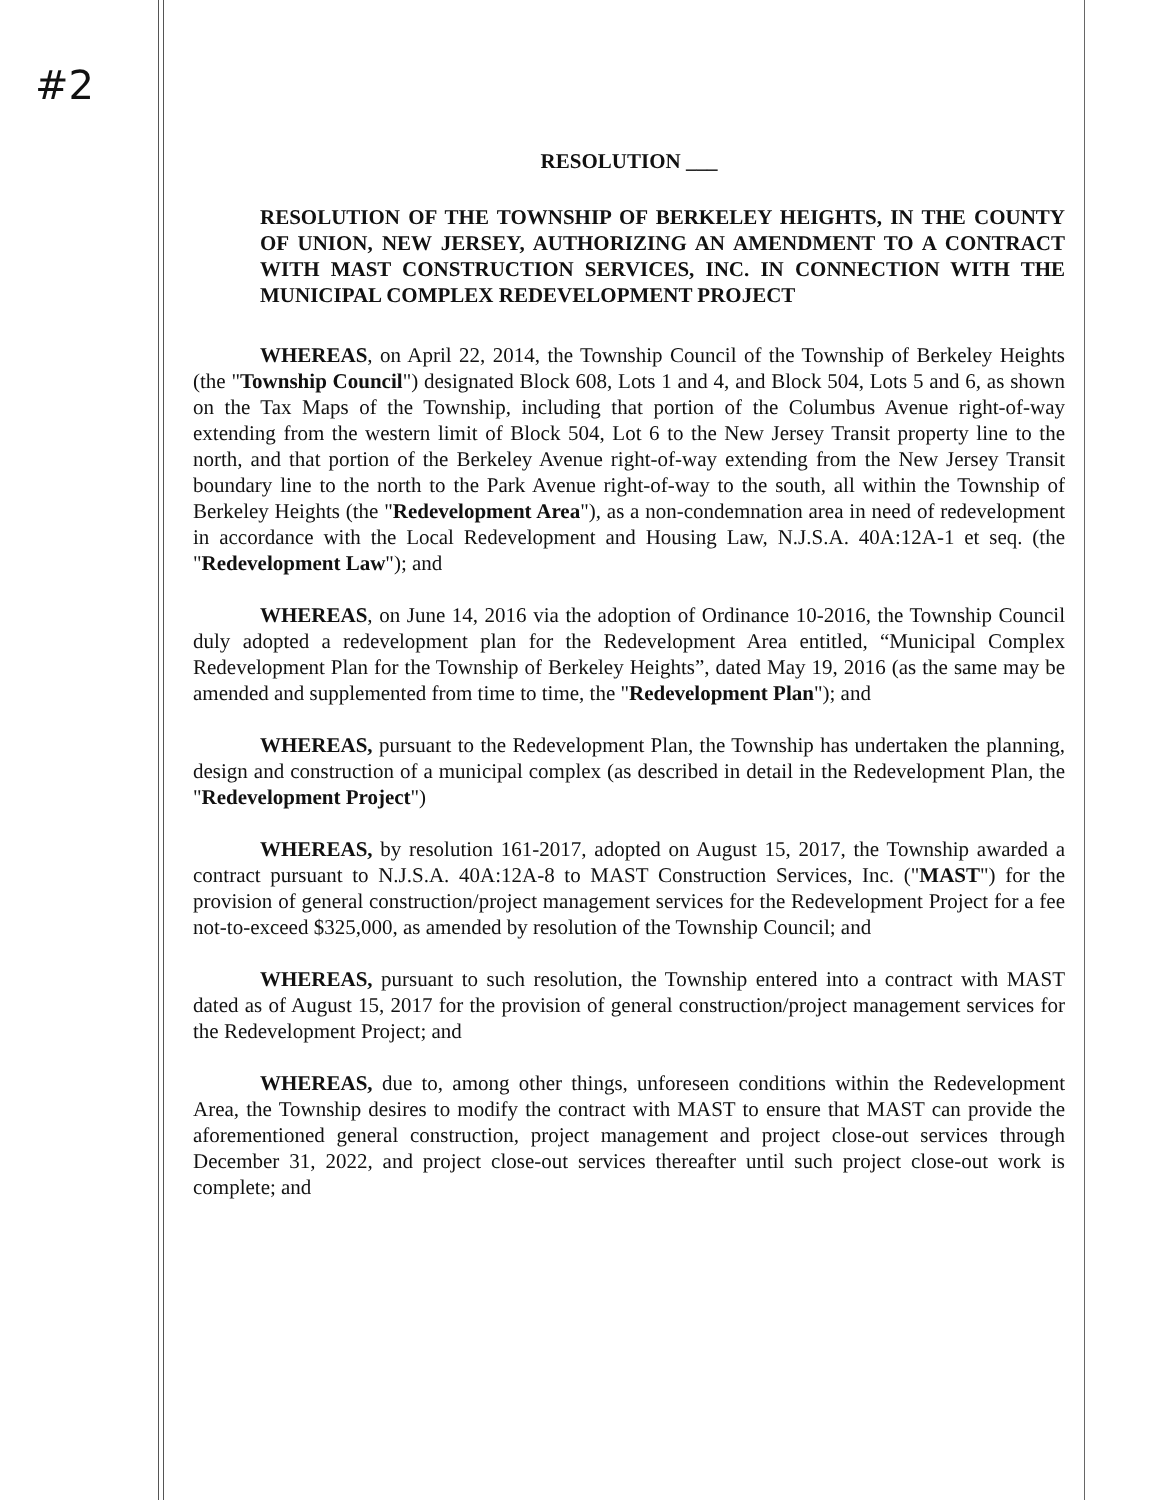#2
RESOLUTION ___
RESOLUTION OF THE TOWNSHIP OF BERKELEY HEIGHTS, IN THE COUNTY OF UNION, NEW JERSEY, AUTHORIZING AN AMENDMENT TO A CONTRACT WITH MAST CONSTRUCTION SERVICES, INC. IN CONNECTION WITH THE MUNICIPAL COMPLEX REDEVELOPMENT PROJECT
WHEREAS, on April 22, 2014, the Township Council of the Township of Berkeley Heights (the "Township Council") designated Block 608, Lots 1 and 4, and Block 504, Lots 5 and 6, as shown on the Tax Maps of the Township, including that portion of the Columbus Avenue right-of-way extending from the western limit of Block 504, Lot 6 to the New Jersey Transit property line to the north, and that portion of the Berkeley Avenue right-of-way extending from the New Jersey Transit boundary line to the north to the Park Avenue right-of-way to the south, all within the Township of Berkeley Heights (the "Redevelopment Area"), as a non-condemnation area in need of redevelopment in accordance with the Local Redevelopment and Housing Law, N.J.S.A. 40A:12A-1 et seq. (the "Redevelopment Law"); and
WHEREAS, on June 14, 2016 via the adoption of Ordinance 10-2016, the Township Council duly adopted a redevelopment plan for the Redevelopment Area entitled, “Municipal Complex Redevelopment Plan for the Township of Berkeley Heights”, dated May 19, 2016 (as the same may be amended and supplemented from time to time, the "Redevelopment Plan"); and
WHEREAS, pursuant to the Redevelopment Plan, the Township has undertaken the planning, design and construction of a municipal complex (as described in detail in the Redevelopment Plan, the "Redevelopment Project")
WHEREAS, by resolution 161-2017, adopted on August 15, 2017, the Township awarded a contract pursuant to N.J.S.A. 40A:12A-8 to MAST Construction Services, Inc. ("MAST") for the provision of general construction/project management services for the Redevelopment Project for a fee not-to-exceed $325,000, as amended by resolution of the Township Council; and
WHEREAS, pursuant to such resolution, the Township entered into a contract with MAST dated as of August 15, 2017 for the provision of general construction/project management services for the Redevelopment Project; and
WHEREAS, due to, among other things, unforeseen conditions within the Redevelopment Area, the Township desires to modify the contract with MAST to ensure that MAST can provide the aforementioned general construction, project management and project close-out services through December 31, 2022, and project close-out services thereafter until such project close-out work is complete; and